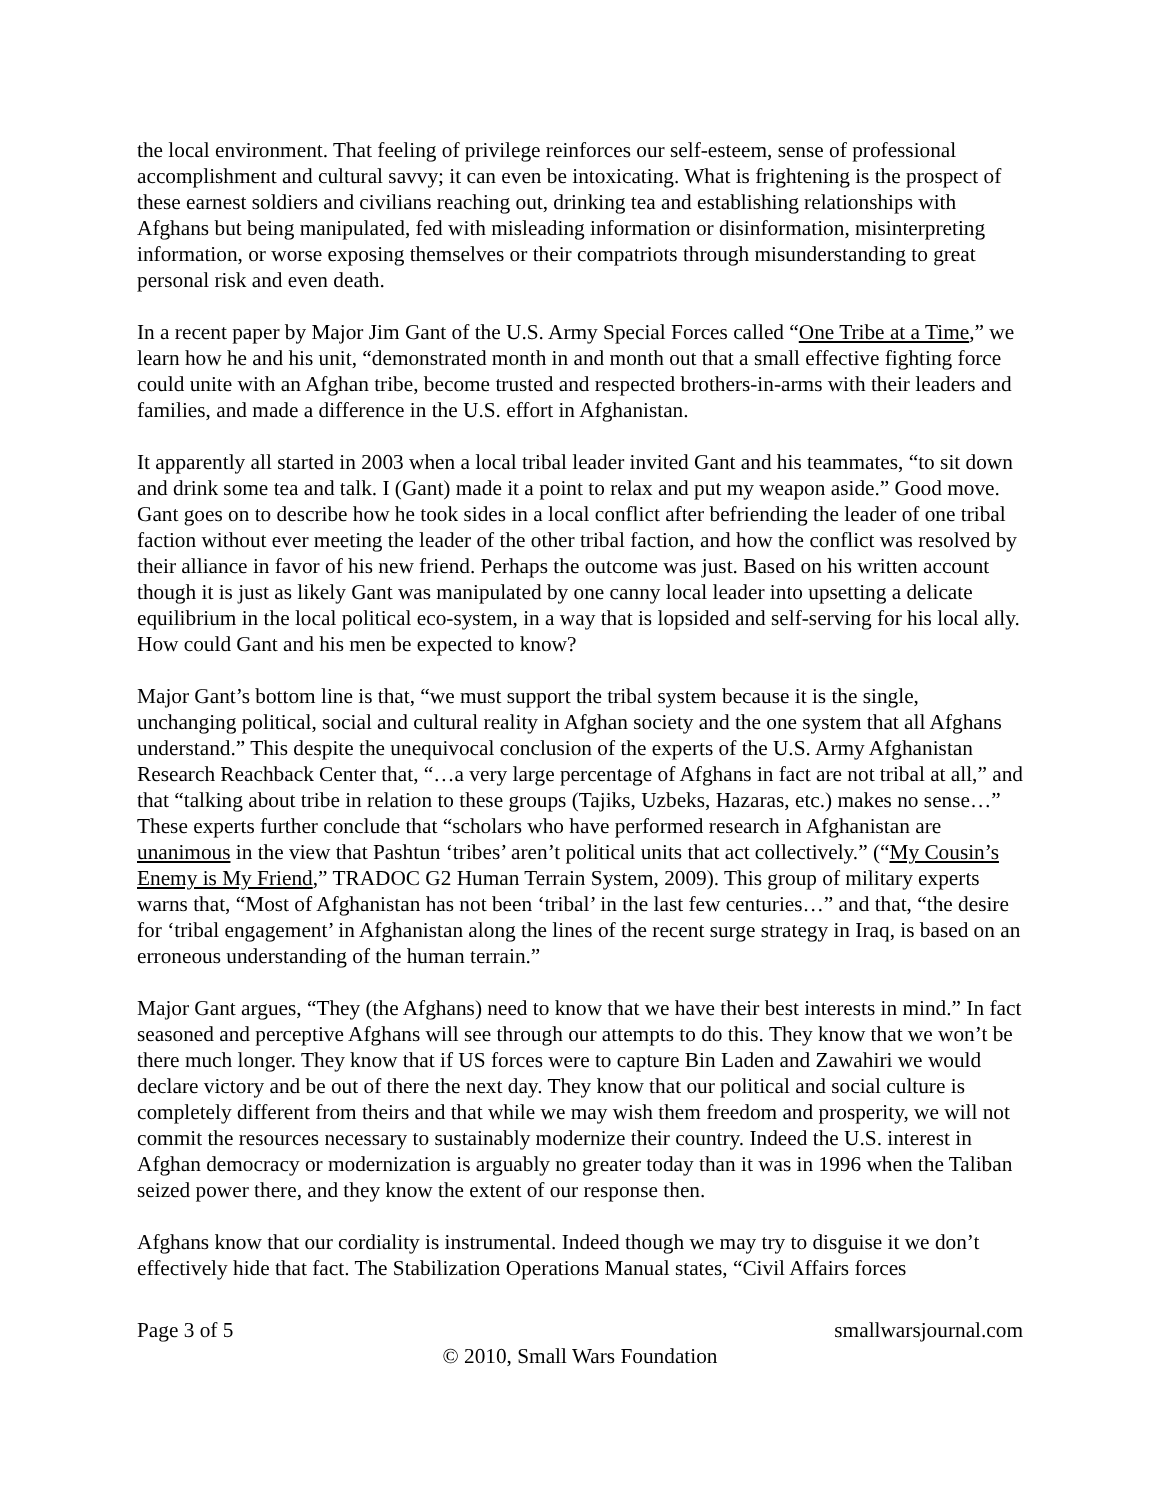the local environment. That feeling of privilege reinforces our self-esteem, sense of professional accomplishment and cultural savvy; it can even be intoxicating. What is frightening is the prospect of these earnest soldiers and civilians reaching out, drinking tea and establishing relationships with Afghans but being manipulated, fed with misleading information or disinformation, misinterpreting information, or worse exposing themselves or their compatriots through misunderstanding to great personal risk and even death.
In a recent paper by Major Jim Gant of the U.S. Army Special Forces called “One Tribe at a Time,” we learn how he and his unit, “demonstrated month in and month out that a small effective fighting force could unite with an Afghan tribe, become trusted and respected brothers-in-arms with their leaders and families, and made a difference in the U.S. effort in Afghanistan.
It apparently all started in 2003 when a local tribal leader invited Gant and his teammates, “to sit down and drink some tea and talk. I (Gant) made it a point to relax and put my weapon aside.” Good move. Gant goes on to describe how he took sides in a local conflict after befriending the leader of one tribal faction without ever meeting the leader of the other tribal faction, and how the conflict was resolved by their alliance in favor of his new friend. Perhaps the outcome was just. Based on his written account though it is just as likely Gant was manipulated by one canny local leader into upsetting a delicate equilibrium in the local political eco-system, in a way that is lopsided and self-serving for his local ally. How could Gant and his men be expected to know?
Major Gant’s bottom line is that, “we must support the tribal system because it is the single, unchanging political, social and cultural reality in Afghan society and the one system that all Afghans understand.” This despite the unequivocal conclusion of the experts of the U.S. Army Afghanistan Research Reachback Center that, “…a very large percentage of Afghans in fact are not tribal at all,” and that “talking about tribe in relation to these groups (Tajiks, Uzbeks, Hazaras, etc.) makes no sense…” These experts further conclude that “scholars who have performed research in Afghanistan are unanimous in the view that Pashtun ‘tribes’ aren’t political units that act collectively.” (“My Cousin’s Enemy is My Friend,” TRADOC G2 Human Terrain System, 2009). This group of military experts warns that, “Most of Afghanistan has not been ‘tribal’ in the last few centuries…” and that, “the desire for ‘tribal engagement’ in Afghanistan along the lines of the recent surge strategy in Iraq, is based on an erroneous understanding of the human terrain.”
Major Gant argues, “They (the Afghans) need to know that we have their best interests in mind.” In fact seasoned and perceptive Afghans will see through our attempts to do this. They know that we won’t be there much longer. They know that if US forces were to capture Bin Laden and Zawahiri we would declare victory and be out of there the next day. They know that our political and social culture is completely different from theirs and that while we may wish them freedom and prosperity, we will not commit the resources necessary to sustainably modernize their country. Indeed the U.S. interest in Afghan democracy or modernization is arguably no greater today than it was in 1996 when the Taliban seized power there, and they know the extent of our response then.
Afghans know that our cordiality is instrumental. Indeed though we may try to disguise it we don’t effectively hide that fact. The Stabilization Operations Manual states, “Civil Affairs forces
Page 3 of 5 smallwarsjournal.com
© 2010, Small Wars Foundation